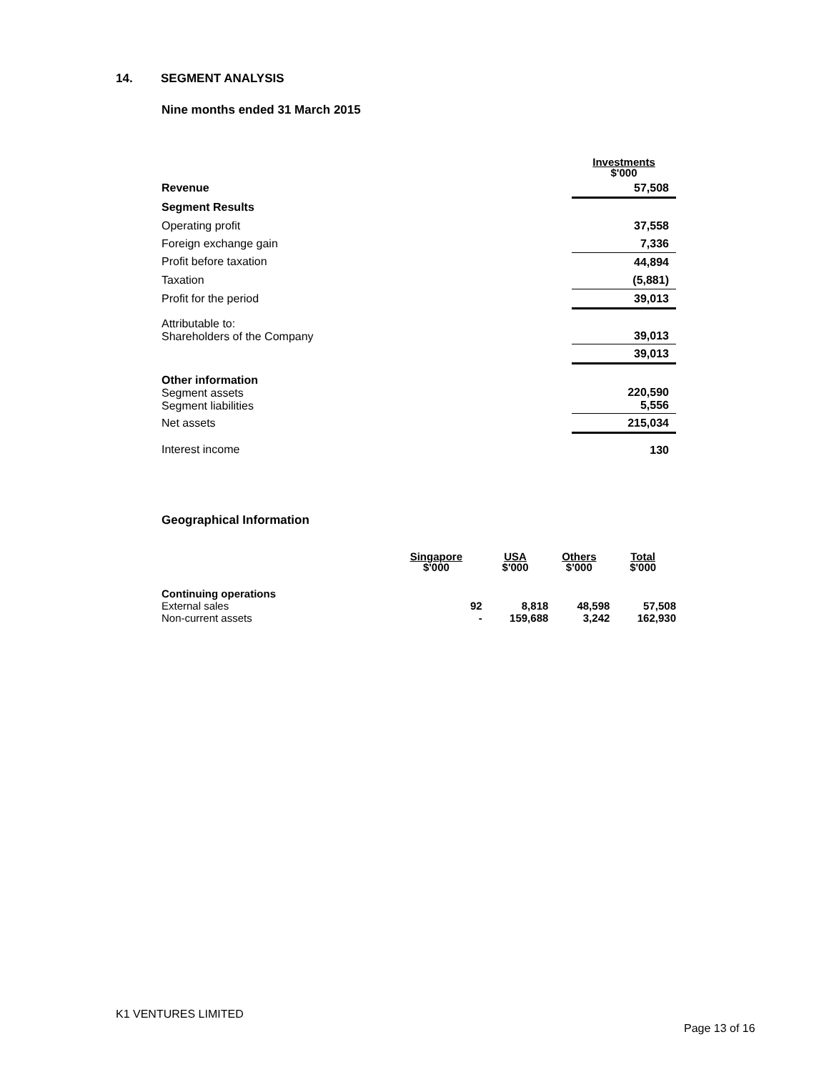14. SEGMENT ANALYSIS
Nine months ended 31 March 2015
| | Investments $'000 |
| Revenue | 57,508 |
| Segment Results | |
| Operating profit | 37,558 |
| Foreign exchange gain | 7,336 |
| Profit before taxation | 44,894 |
| Taxation | (5,881) |
| Profit for the period | 39,013 |
| Attributable to: Shareholders of the Company | 39,013 |
| | 39,013 |
| Other information Segment assets Segment liabilities | 220,590 5,556 |
| Net assets | 215,034 |
| Interest income | 130 |
Geographical Information
| | Singapore $'000 | USA $'000 | Others $'000 | Total $'000 |
| Continuing operations | | | | |
| External sales | 92 | 8,818 | 48,598 | 57,508 |
| Non-current assets | - | 159,688 | 3,242 | 162,930 |
K1 VENTURES LIMITED
Page 13 of 16